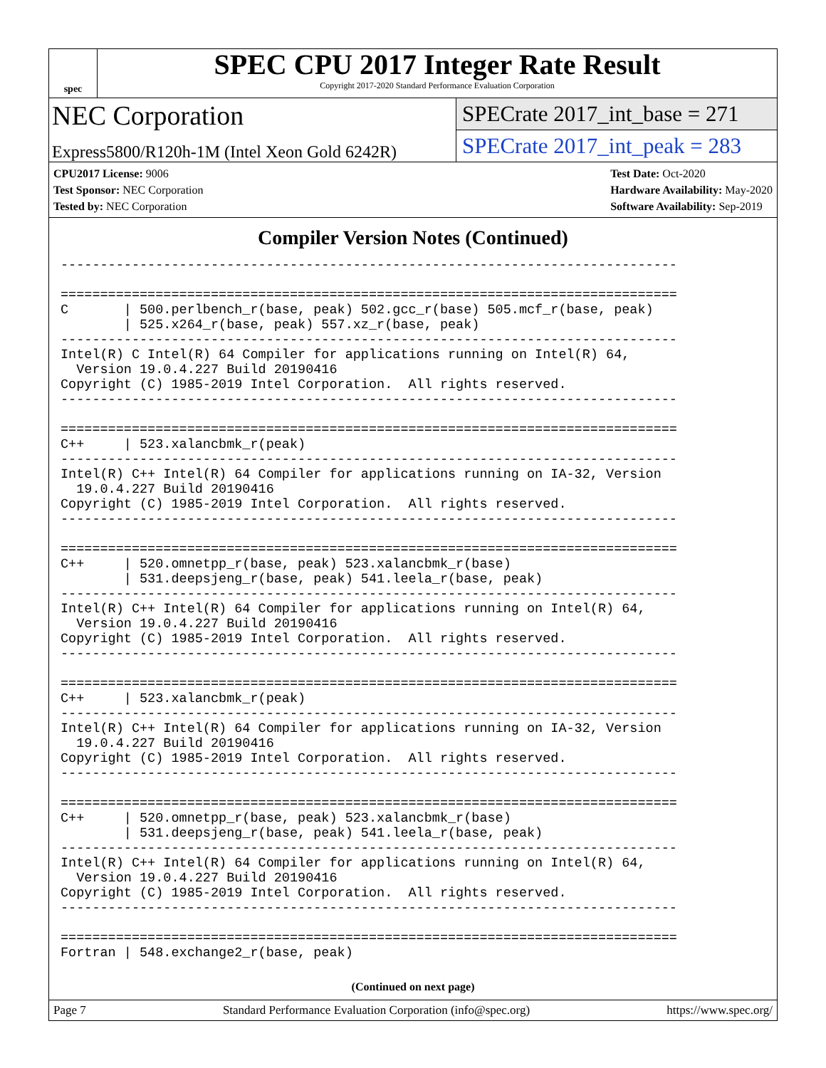spec
SPEC CPU 2017 Integer Rate Result
Copyright 2017-2020 Standard Performance Evaluation Corporation
NEC Corporation
Express5800/R120h-1M (Intel Xeon Gold 6242R)
SPECrate 2017_int_base = 271
SPECrate 2017_int_peak = 283
CPU2017 License: 9006
Test Sponsor: NEC Corporation
Tested by: NEC Corporation
Test Date: Oct-2020
Hardware Availability: May-2020
Software Availability: Sep-2019
Compiler Version Notes (Continued)
------------------------------------------------------------------------------

==============================================================================
C       | 500.perlbench_r(base, peak) 502.gcc_r(base) 505.mcf_r(base, peak)
        | 525.x264_r(base, peak) 557.xz_r(base, peak)
------------------------------------------------------------------------------
Intel(R) C Intel(R) 64 Compiler for applications running on Intel(R) 64,
  Version 19.0.4.227 Build 20190416
Copyright (C) 1985-2019 Intel Corporation.  All rights reserved.
------------------------------------------------------------------------------

==============================================================================
C++     | 523.xalancbmk_r(peak)
------------------------------------------------------------------------------
Intel(R) C++ Intel(R) 64 Compiler for applications running on IA-32, Version
  19.0.4.227 Build 20190416
Copyright (C) 1985-2019 Intel Corporation.  All rights reserved.
------------------------------------------------------------------------------

==============================================================================
C++     | 520.omnetpp_r(base, peak) 523.xalancbmk_r(base)
        | 531.deepsjeng_r(base, peak) 541.leela_r(base, peak)
------------------------------------------------------------------------------
Intel(R) C++ Intel(R) 64 Compiler for applications running on Intel(R) 64,
  Version 19.0.4.227 Build 20190416
Copyright (C) 1985-2019 Intel Corporation.  All rights reserved.
------------------------------------------------------------------------------

==============================================================================
C++     | 523.xalancbmk_r(peak)
------------------------------------------------------------------------------
Intel(R) C++ Intel(R) 64 Compiler for applications running on IA-32, Version
  19.0.4.227 Build 20190416
Copyright (C) 1985-2019 Intel Corporation.  All rights reserved.
------------------------------------------------------------------------------

==============================================================================
C++     | 520.omnetpp_r(base, peak) 523.xalancbmk_r(base)
        | 531.deepsjeng_r(base, peak) 541.leela_r(base, peak)
------------------------------------------------------------------------------
Intel(R) C++ Intel(R) 64 Compiler for applications running on Intel(R) 64,
  Version 19.0.4.227 Build 20190416
Copyright (C) 1985-2019 Intel Corporation.  All rights reserved.
------------------------------------------------------------------------------

==============================================================================
Fortran | 548.exchange2_r(base, peak)
(Continued on next page)
Page 7 Standard Performance Evaluation Corporation (info@spec.org) https://www.spec.org/